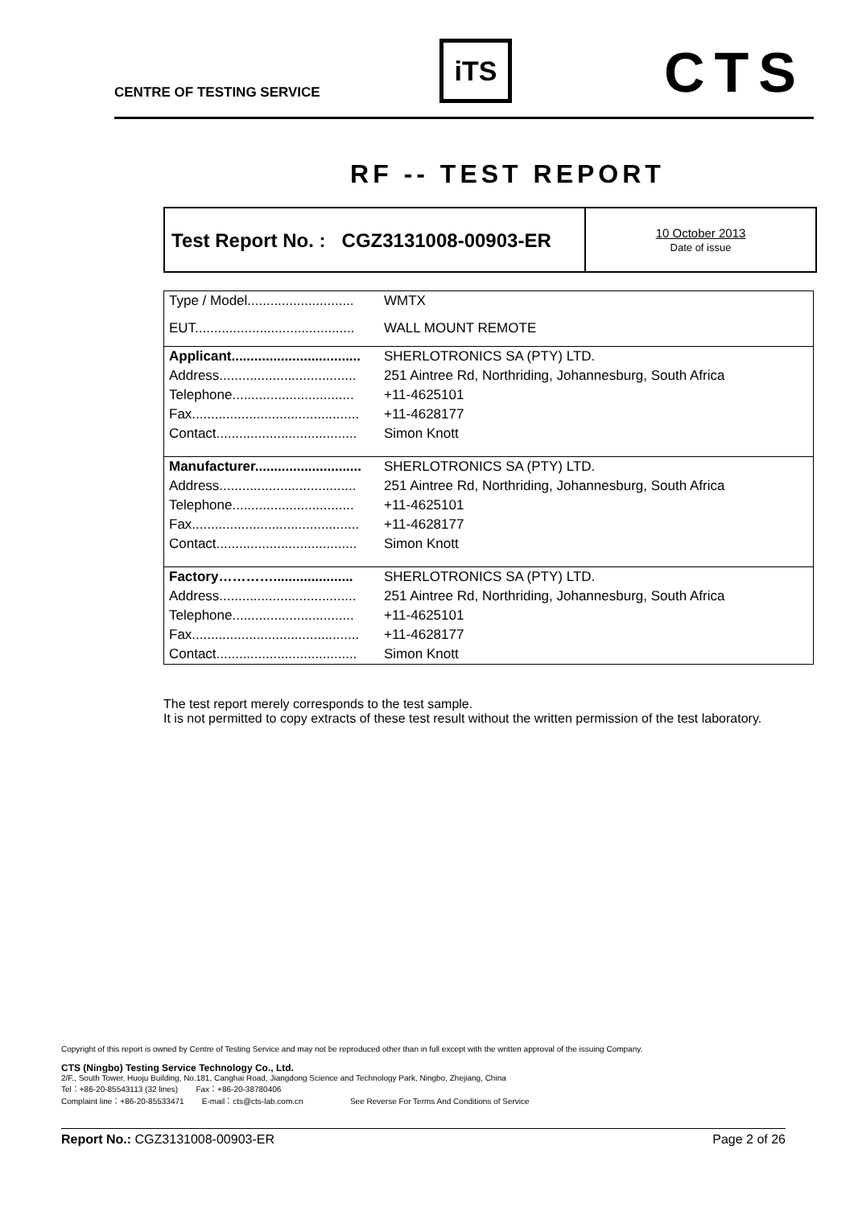CENTRE OF TESTING SERVICE
iTS CTS
RF -- TEST REPORT
Test Report No. : CGZ3131008-00903-ER
10 October 2013
Date of issue
| Type / Model............................ | WMTX |
| EUT.......................................... | WALL MOUNT REMOTE |
| Applicant.................................. | SHERLOTRONICS SA (PTY) LTD. |
| Address.................................... | 251 Aintree Rd, Northriding, Johannesburg, South Africa |
| Telephone................................ | +11-4625101 |
| Fax............................................ | +11-4628177 |
| Contact..................................... | Simon Knott |
| Manufacturer............................ | SHERLOTRONICS SA (PTY) LTD. |
| Address.................................... | 251 Aintree Rd, Northriding, Johannesburg, South Africa |
| Telephone................................ | +11-4625101 |
| Fax............................................ | +11-4628177 |
| Contact..................................... | Simon Knott |
| Factory…………..................... | SHERLOTRONICS SA (PTY) LTD. |
| Address.................................... | 251 Aintree Rd, Northriding, Johannesburg, South Africa |
| Telephone................................ | +11-4625101 |
| Fax............................................ | +11-4628177 |
| Contact..................................... | Simon Knott |
The test report merely corresponds to the test sample.
It is not permitted to copy extracts of these test result without the written permission of the test laboratory.
Copyright of this report is owned by Centre of Testing Service and may not be reproduced other than in full except with the written approval of the issuing Company.
CTS (Ningbo) Testing Service Technology Co., Ltd.
2/F., South Tower, Huoju Building, No.181, Canghai Road, Jiangdong Science and Technology Park, Ningbo, Zhejiang, China
Tel：+86-20-85543113 (32 lines) Fax：+86-20-38780406
Complaint line：+86-20-85533471 E-mail：cts@cts-lab.com.cn See Reverse For Terms And Conditions of Service
Report No.: CGZ3131008-00903-ER Page 2 of 26